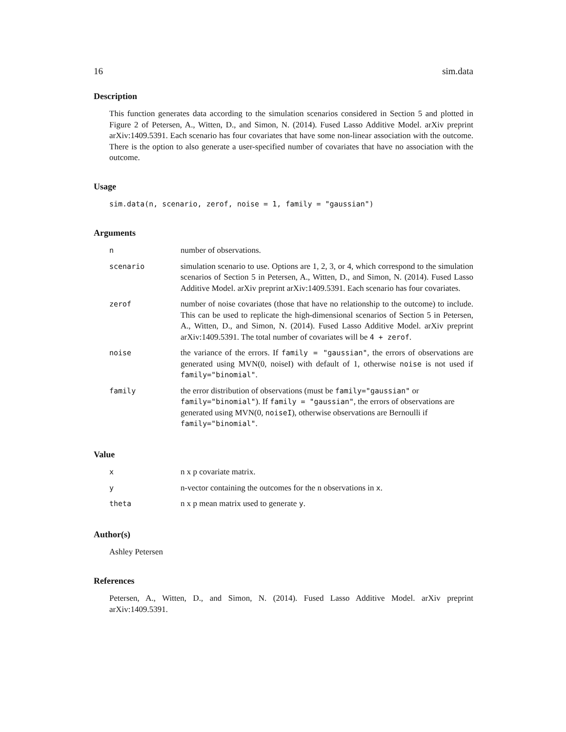16 sim.data
Description
This function generates data according to the simulation scenarios considered in Section 5 and plotted in Figure 2 of Petersen, A., Witten, D., and Simon, N. (2014). Fused Lasso Additive Model. arXiv preprint arXiv:1409.5391. Each scenario has four covariates that have some non-linear association with the outcome. There is the option to also generate a user-specified number of covariates that have no association with the outcome.
Usage
sim.data(n, scenario, zerof, noise = 1, family = "gaussian")
Arguments
| n | number of observations. |
| scenario | simulation scenario to use. Options are 1, 2, 3, or 4, which correspond to the simulation scenarios of Section 5 in Petersen, A., Witten, D., and Simon, N. (2014). Fused Lasso Additive Model. arXiv preprint arXiv:1409.5391. Each scenario has four covariates. |
| zerof | number of noise covariates (those that have no relationship to the outcome) to include. This can be used to replicate the high-dimensional scenarios of Section 5 in Petersen, A., Witten, D., and Simon, N. (2014). Fused Lasso Additive Model. arXiv preprint arXiv:1409.5391. The total number of covariates will be 4 + zerof . |
| noise | the variance of the errors. If family = "gaussian" , the errors of observations are generated using MVN(0, noiseI) with default of 1, otherwise noise is not used if family="binomial" . |
| family | the error distribution of observations (must be family="gaussian" or family="binomial" ). If family = "gaussian" , the errors of observations are generated using MVN(0, noiseI ), otherwise observations are Bernoulli if family="binomial" . |
Value
| x | n x p covariate matrix. |
| y | n-vector containing the outcomes for the n observations in x . |
| theta | n x p mean matrix used to generate y . |
Author(s)
Ashley Petersen
References
Petersen, A., Witten, D., and Simon, N. (2014). Fused Lasso Additive Model. arXiv preprint arXiv:1409.5391.